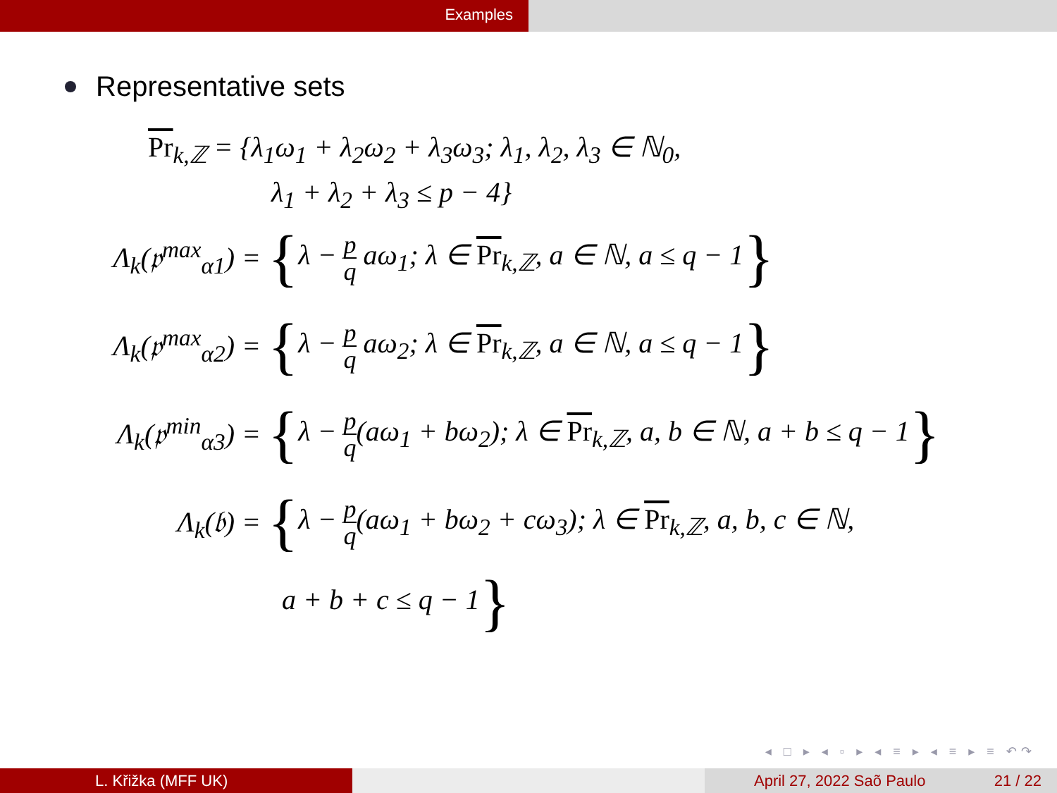Examples
Representative sets
Pr<sub>k,ℤ</sub> = {λ<sub>1</sub>ω<sub>1</sub> + λ<sub>2</sub>ω<sub>2</sub> + λ<sub>3</sub>ω<sub>3</sub>; λ<sub>1</sub>, λ<sub>2</sub>, λ<sub>3</sub> ∈ ℕ<sub>0</sub>,
λ<sub>1</sub> + λ<sub>2</sub> + λ<sub>3</sub> ≤ p − 4}
Λ<sub>k</sub>(𝔭<sup>max</sup><sub>α1</sub>) =
{λ − p q aω<sub>1</sub>; λ ∈ Pr<sub>k,ℤ</sub>, a ∈ ℕ, a ≤ q − 1}
Λ<sub>k</sub>(𝔭<sup>max</sup><sub>α2</sub>) =
{λ − p q aω<sub>2</sub>; λ ∈ Pr<sub>k,ℤ</sub>, a ∈ ℕ, a ≤ q − 1}
Λ<sub>k</sub>(𝔭<sup>min</sup><sub>α3</sub>) =
{λ − p q(aω<sub>1</sub> + bω<sub>2</sub>); λ ∈ Pr<sub>k,ℤ</sub>, a, b ∈ ℕ, a + b ≤ q − 1}
Λ<sub>k</sub>(𝔟) =
{λ − p q(aω<sub>1</sub> + bω<sub>2</sub> + cω<sub>3</sub>); λ ∈ Pr<sub>k,ℤ</sub>, a, b, c ∈ ℕ,
a + b + c ≤ q − 1}
◂ □ ▸ ◂ ▫ ▸ ◂ ≡ ▸ ◂ ≡ ▸ ≡ ↶↷
L. Křižka (MFF UK) April 27, 2022 Saõ Paulo 21 / 22